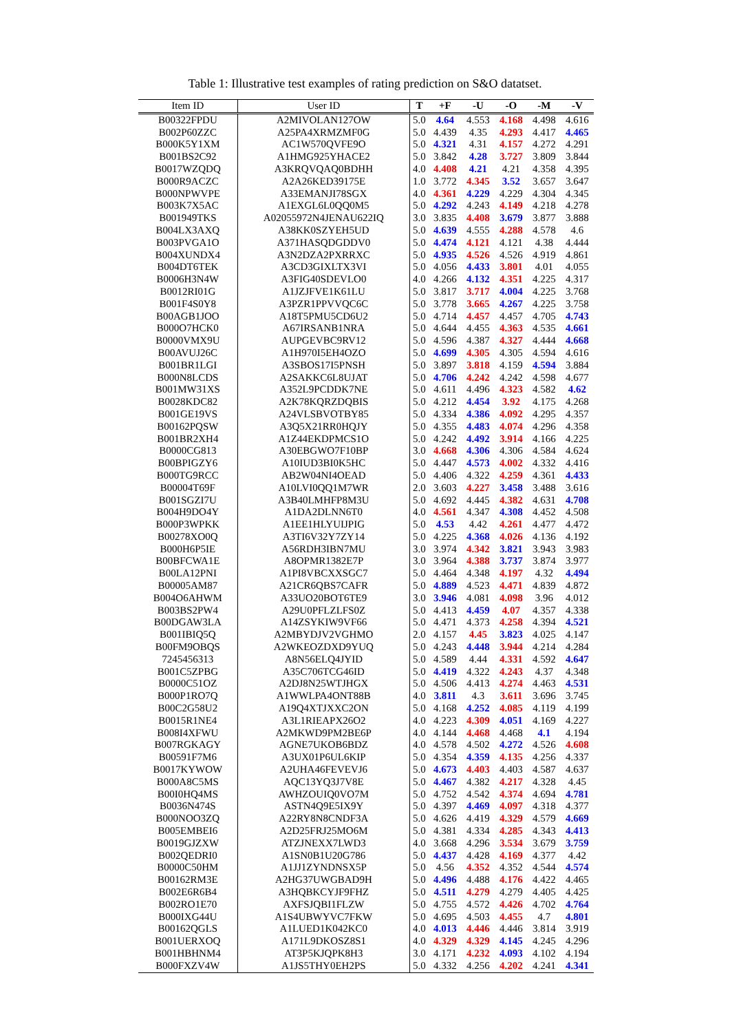Table 1: Illustrative test examples of rating prediction on S&O datatset.
| Item ID | User ID | T | +F | -U | -O | -M | -V |
| --- | --- | --- | --- | --- | --- | --- | --- |
| B00322FPDU | A2MIVOLAN127OW | 5.0 | 4.64 | 4.553 | 4.168 | 4.498 | 4.616 |
| B002P60ZZC | A25PA4XRMZMF0G | 5.0 | 4.439 | 4.35 | 4.293 | 4.417 | 4.465 |
| B000K5Y1XM | AC1W570QVFE9O | 5.0 | 4.321 | 4.31 | 4.157 | 4.272 | 4.291 |
| B001BS2C92 | A1HMG925YHACE2 | 5.0 | 3.842 | 4.28 | 3.727 | 3.809 | 3.844 |
| B0017WZQDQ | A3KRQVQAQ0BDHH | 4.0 | 4.408 | 4.21 | 4.21 | 4.358 | 4.395 |
| B000R9ACZC | A2A26KED39175E | 1.0 | 3.772 | 4.345 | 3.52 | 3.657 | 3.647 |
| B000NPWVPE | A33EMANJI78SGX | 4.0 | 4.361 | 4.229 | 4.229 | 4.304 | 4.345 |
| B003K7X5AC | A1EXGL6L0QQ0M5 | 5.0 | 4.292 | 4.243 | 4.149 | 4.218 | 4.278 |
| B001949TKS | A02055972N4JENAU622IQ | 3.0 | 3.835 | 4.408 | 3.679 | 3.877 | 3.888 |
| B004LX3AXQ | A38KK0SZYEH5UD | 5.0 | 4.639 | 4.555 | 4.288 | 4.578 | 4.6 |
| B003PVGA1O | A371HASQDGDDV0 | 5.0 | 4.474 | 4.121 | 4.121 | 4.38 | 4.444 |
| B004XUNDX4 | A3N2DZA2PXRRXC | 5.0 | 4.935 | 4.526 | 4.526 | 4.919 | 4.861 |
| B004DT6TEK | A3CD3GIXLTX3VI | 5.0 | 4.056 | 4.433 | 3.801 | 4.01 | 4.055 |
| B0006H3N4W | A3FIG40SDEVLO0 | 4.0 | 4.266 | 4.132 | 4.351 | 4.225 | 4.317 |
| B0012RI01G | A1JZJFVE1K61LU | 5.0 | 3.817 | 3.717 | 4.004 | 4.225 | 3.768 |
| B001F4S0Y8 | A3PZR1PPVVQC6C | 5.0 | 3.778 | 3.665 | 4.267 | 4.225 | 3.758 |
| B00AGB1JOO | A18T5PMU5CD6U2 | 5.0 | 4.714 | 4.457 | 4.457 | 4.705 | 4.743 |
| B000O7HCK0 | A67IRSANB1NRA | 5.0 | 4.644 | 4.455 | 4.363 | 4.535 | 4.661 |
| B0000VMX9U | AUPGEVBC9RV12 | 5.0 | 4.596 | 4.387 | 4.327 | 4.444 | 4.668 |
| B00AVUJ26C | A1H970I5EH4OZO | 5.0 | 4.699 | 4.305 | 4.305 | 4.594 | 4.616 |
| B001BR1LGI | A3SBOS17I5PNSH | 5.0 | 3.897 | 3.818 | 4.159 | 4.594 | 3.884 |
| B000N8LCDS | A2SAKKC6L8UJAT | 5.0 | 4.706 | 4.242 | 4.242 | 4.598 | 4.677 |
| B001MW31XS | A352L9PCDDK7NE | 5.0 | 4.611 | 4.496 | 4.323 | 4.582 | 4.62 |
| B0028KDC82 | A2K78KQRZDQBIS | 5.0 | 4.212 | 4.454 | 3.92 | 4.175 | 4.268 |
| B001GE19VS | A24VLSBVOTBY85 | 5.0 | 4.334 | 4.386 | 4.092 | 4.295 | 4.357 |
| B00162PQSW | A3Q5X21RR0HQJY | 5.0 | 4.355 | 4.483 | 4.074 | 4.296 | 4.358 |
| B001BR2XH4 | A1Z44EKDPMCS1O | 5.0 | 4.242 | 4.492 | 3.914 | 4.166 | 4.225 |
| B0000CG813 | A30EBGWO7F10BP | 3.0 | 4.668 | 4.306 | 4.306 | 4.584 | 4.624 |
| B00BPIGZY6 | A10IUD3BI0K5HC | 5.0 | 4.447 | 4.573 | 4.002 | 4.332 | 4.416 |
| B000TG9RCC | AB2W04NI4OEAD | 5.0 | 4.406 | 4.322 | 4.259 | 4.361 | 4.433 |
| B00004T69F | A10LVI0QQ1M7WR | 2.0 | 3.603 | 4.227 | 3.458 | 3.488 | 3.616 |
| B001SGZI7U | A3B40LMHFP8M3U | 5.0 | 4.692 | 4.445 | 4.382 | 4.631 | 4.708 |
| B004H9DO4Y | A1DA2DLNN6T0 | 4.0 | 4.561 | 4.347 | 4.308 | 4.452 | 4.508 |
| B000P3WPKK | A1EE1HLYUIJPIG | 5.0 | 4.53 | 4.42 | 4.261 | 4.477 | 4.472 |
| B00278XO0Q | A3TI6V32Y7ZY14 | 5.0 | 4.225 | 4.368 | 4.026 | 4.136 | 4.192 |
| B000H6P5IE | A56RDH3IBN7MU | 3.0 | 3.974 | 4.342 | 3.821 | 3.943 | 3.983 |
| B00BFCWA1E | A8OPMR1382E7P | 3.0 | 3.964 | 4.388 | 3.737 | 3.874 | 3.977 |
| B00LA12PNI | A1PI8VBCXXSGC7 | 5.0 | 4.464 | 4.348 | 4.197 | 4.32 | 4.494 |
| B00005AM87 | A21CR6QBS7CAFR | 5.0 | 4.889 | 4.523 | 4.471 | 4.839 | 4.872 |
| B004O6AHWM | A33UO20BOT6TE9 | 3.0 | 3.946 | 4.081 | 4.098 | 3.96 | 4.012 |
| B003BS2PW4 | A29U0PFLZLFS0Z | 5.0 | 4.413 | 4.459 | 4.07 | 4.357 | 4.338 |
| B00DGAW3LA | A14ZSYKIW9VF66 | 5.0 | 4.471 | 4.373 | 4.258 | 4.394 | 4.521 |
| B001IBIQ5Q | A2MBYDJV2VGHMO | 2.0 | 4.157 | 4.45 | 3.823 | 4.025 | 4.147 |
| B00FM9OBQS | A2WKEOZDXD9YUQ | 5.0 | 4.243 | 4.448 | 3.944 | 4.214 | 4.284 |
| 7245456313 | A8N56ELQ4JYID | 5.0 | 4.589 | 4.44 | 4.331 | 4.592 | 4.647 |
| B001C5ZPBG | A35C706TCG46ID | 5.0 | 4.419 | 4.322 | 4.243 | 4.37 | 4.348 |
| B0000C51OZ | A2DJ8N25WTJHGX | 5.0 | 4.506 | 4.413 | 4.274 | 4.463 | 4.531 |
| B000P1RO7Q | A1WWLPA4ONT88B | 4.0 | 3.811 | 4.3 | 3.611 | 3.696 | 3.745 |
| B00C2G58U2 | A19Q4XTJXXC2ON | 5.0 | 4.168 | 4.252 | 4.085 | 4.119 | 4.199 |
| B0015R1NE4 | A3L1RIEAPX26O2 | 4.0 | 4.223 | 4.309 | 4.051 | 4.169 | 4.227 |
| B008I4XFWU | A2MKWD9PM2BE6P | 4.0 | 4.144 | 4.468 | 4.468 | 4.1 | 4.194 |
| B007RGKAGY | AGNE7UKOB6BDZ | 4.0 | 4.578 | 4.502 | 4.272 | 4.526 | 4.608 |
| B00591F7M6 | A3UX01P6UL6KIP | 5.0 | 4.354 | 4.359 | 4.135 | 4.256 | 4.337 |
| B0017KYWOW | A2UHA46FEVEVJ6 | 5.0 | 4.673 | 4.403 | 4.403 | 4.587 | 4.637 |
| B000A8C5MS | AQC13YQ3J7V8E | 5.0 | 4.467 | 4.382 | 4.217 | 4.328 | 4.45 |
| B00I0HQ4MS | AWHZOUIQ0VO7M | 5.0 | 4.752 | 4.542 | 4.374 | 4.694 | 4.781 |
| B0036N474S | ASTN4Q9E5IX9Y | 5.0 | 4.397 | 4.469 | 4.097 | 4.318 | 4.377 |
| B000NOO3ZQ | A22RY8N8CNDF3A | 5.0 | 4.626 | 4.419 | 4.329 | 4.579 | 4.669 |
| B005EMBEI6 | A2D25FRJ25MO6M | 5.0 | 4.381 | 4.334 | 4.285 | 4.343 | 4.413 |
| B0019GJZXW | ATZJNEXX7LWD3 | 4.0 | 3.668 | 4.296 | 3.534 | 3.679 | 3.759 |
| B002QEDRI0 | A1SN0B1U20G786 | 5.0 | 4.437 | 4.428 | 4.169 | 4.377 | 4.42 |
| B0000C50HM | A1JJ1ZYNDNSX5P | 5.0 | 4.56 | 4.352 | 4.352 | 4.544 | 4.574 |
| B00162RM3E | A2HG37UWGBAD9H | 5.0 | 4.496 | 4.488 | 4.176 | 4.422 | 4.465 |
| B002E6R6B4 | A3HQBKCYJF9FHZ | 5.0 | 4.511 | 4.279 | 4.279 | 4.405 | 4.425 |
| B002RO1E70 | AXFSJQBI1FLZW | 5.0 | 4.755 | 4.572 | 4.426 | 4.702 | 4.764 |
| B000IXG44U | A1S4UBWYVC7FKW | 5.0 | 4.695 | 4.503 | 4.455 | 4.7 | 4.801 |
| B00162QGLS | A1LUED1K042KC0 | 4.0 | 4.013 | 4.446 | 4.446 | 3.814 | 3.919 |
| B001UERXOQ | A171L9DKOSZ8S1 | 4.0 | 4.329 | 4.329 | 4.145 | 4.245 | 4.296 |
| B001HBHNM4 | AT3P5KJQPK8H3 | 3.0 | 4.171 | 4.232 | 4.093 | 4.102 | 4.194 |
| B000FXZV4W | A1JS5THY0EH2PS | 5.0 | 4.332 | 4.256 | 4.202 | 4.241 | 4.341 |